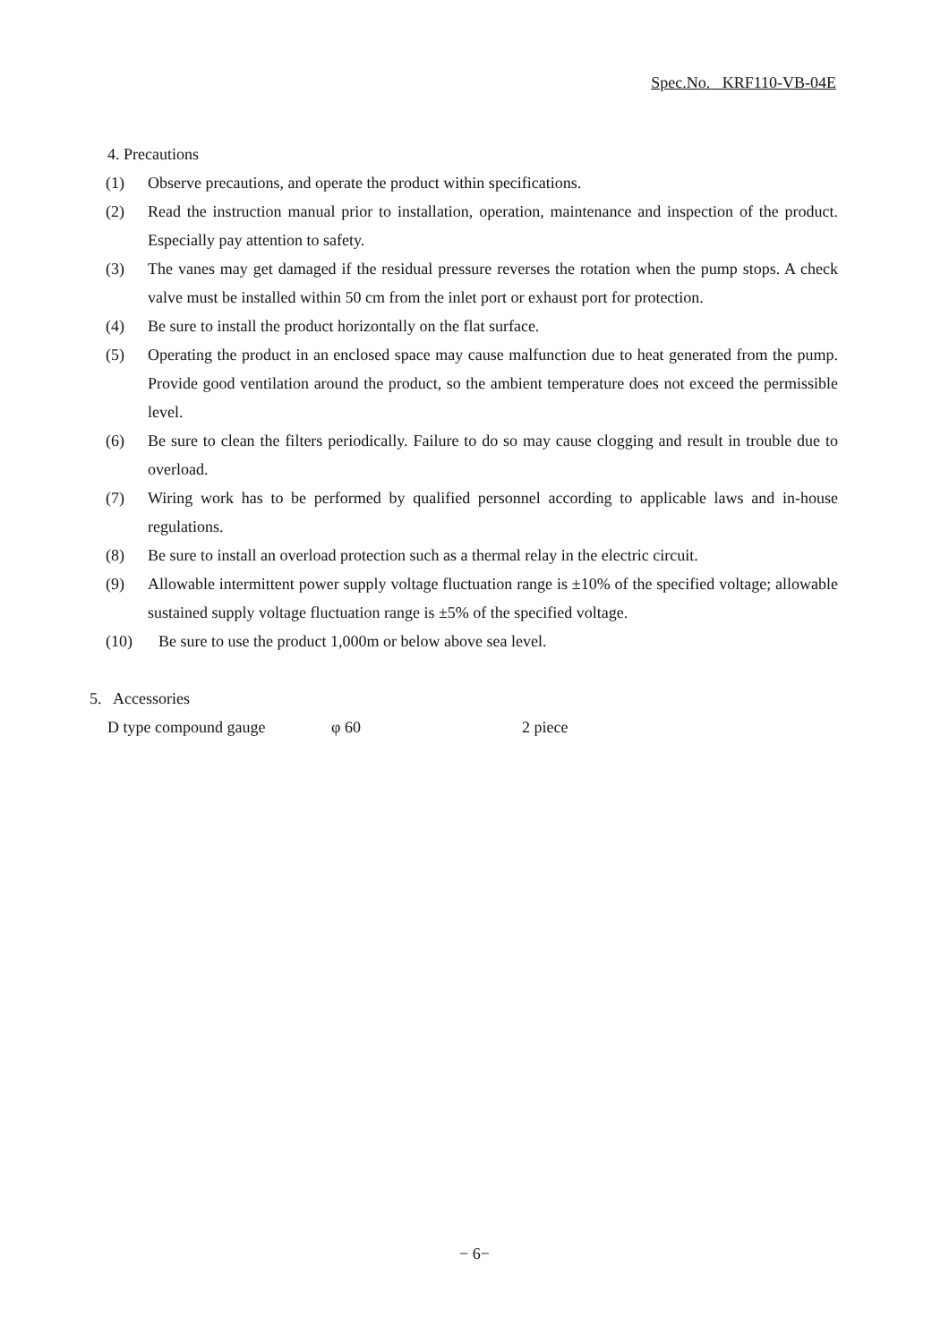Spec.No. KRF110-VB-04E
4. Precautions
(1) Observe precautions, and operate the product within specifications.
(2) Read the instruction manual prior to installation, operation, maintenance and inspection of the product. Especially pay attention to safety.
(3) The vanes may get damaged if the residual pressure reverses the rotation when the pump stops. A check valve must be installed within 50 cm from the inlet port or exhaust port for protection.
(4) Be sure to install the product horizontally on the flat surface.
(5) Operating the product in an enclosed space may cause malfunction due to heat generated from the pump. Provide good ventilation around the product, so the ambient temperature does not exceed the permissible level.
(6) Be sure to clean the filters periodically. Failure to do so may cause clogging and result in trouble due to overload.
(7) Wiring work has to be performed by qualified personnel according to applicable laws and in-house regulations.
(8) Be sure to install an overload protection such as a thermal relay in the electric circuit.
(9) Allowable intermittent power supply voltage fluctuation range is ±10% of the specified voltage; allowable sustained supply voltage fluctuation range is ±5% of the specified voltage.
(10) Be sure to use the product 1,000m or below above sea level.
5. Accessories
D type compound gauge φ 60 2 piece
− 6−